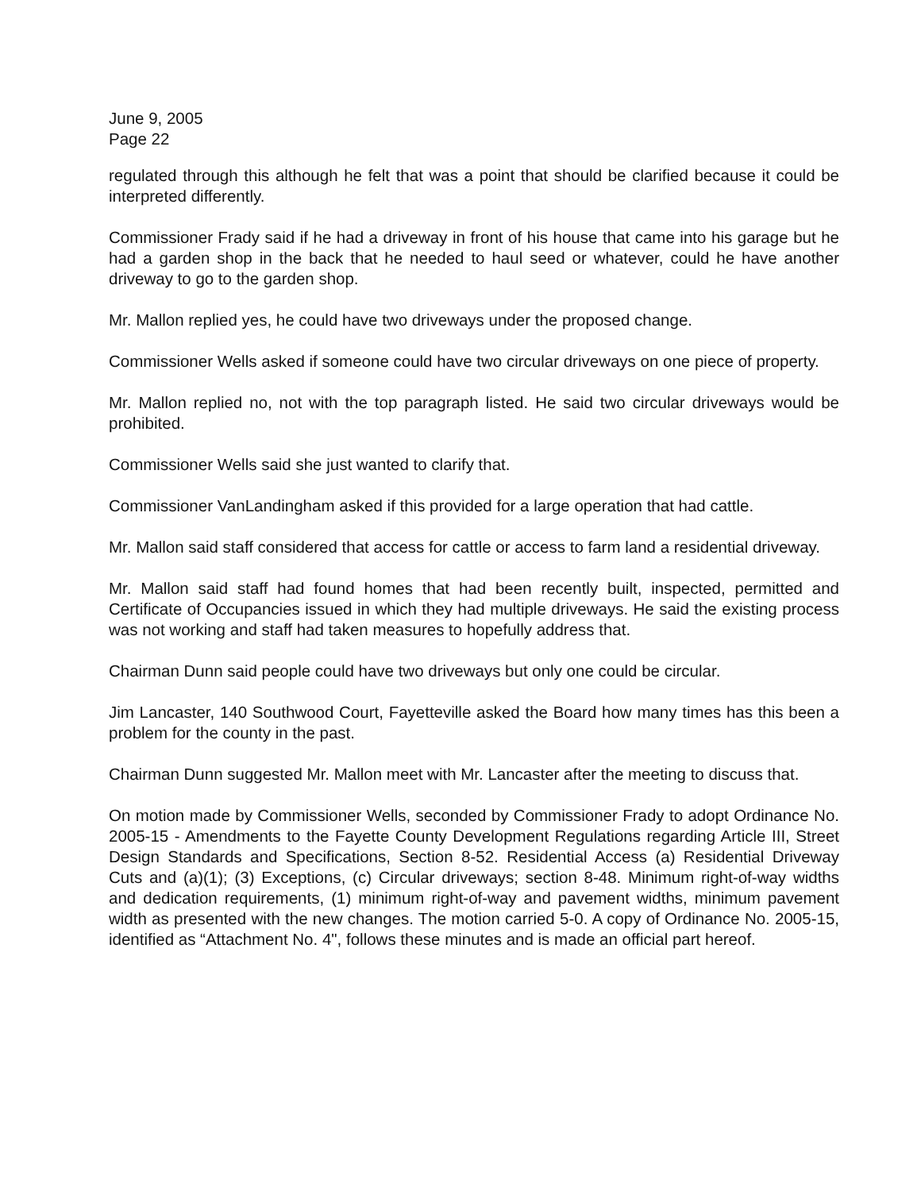June 9, 2005
Page 22
regulated through this although he felt that was a point that should be clarified because it could be interpreted differently.
Commissioner Frady said if he had a driveway in front of his house that came into his garage but he had a garden shop in the back that he needed to haul seed or whatever, could he have another driveway to go to the garden shop.
Mr. Mallon replied yes, he could have two driveways under the proposed change.
Commissioner Wells asked if someone could have two circular driveways on one piece of property.
Mr. Mallon replied no, not with the top paragraph listed. He said two circular driveways would be prohibited.
Commissioner Wells said she just wanted to clarify that.
Commissioner VanLandingham asked if this provided for a large operation that had cattle.
Mr. Mallon said staff considered that access for cattle or access to farm land a residential driveway.
Mr. Mallon said staff had found homes that had been recently built, inspected, permitted and Certificate of Occupancies issued in which they had multiple driveways. He said the existing process was not working and staff had taken measures to hopefully address that.
Chairman Dunn said people could have two driveways but only one could be circular.
Jim Lancaster, 140 Southwood Court, Fayetteville asked the Board how many times has this been a problem for the county in the past.
Chairman Dunn suggested Mr. Mallon meet with Mr. Lancaster after the meeting to discuss that.
On motion made by Commissioner Wells, seconded by Commissioner Frady to adopt Ordinance No. 2005-15 - Amendments to the Fayette County Development Regulations regarding Article III, Street Design Standards and Specifications, Section 8-52. Residential Access (a) Residential Driveway Cuts and (a)(1); (3) Exceptions, (c) Circular driveways; section 8-48. Minimum right-of-way widths and dedication requirements, (1) minimum right-of-way and pavement widths, minimum pavement width as presented with the new changes. The motion carried 5-0. A copy of Ordinance No. 2005-15, identified as “Attachment No. 4", follows these minutes and is made an official part hereof.